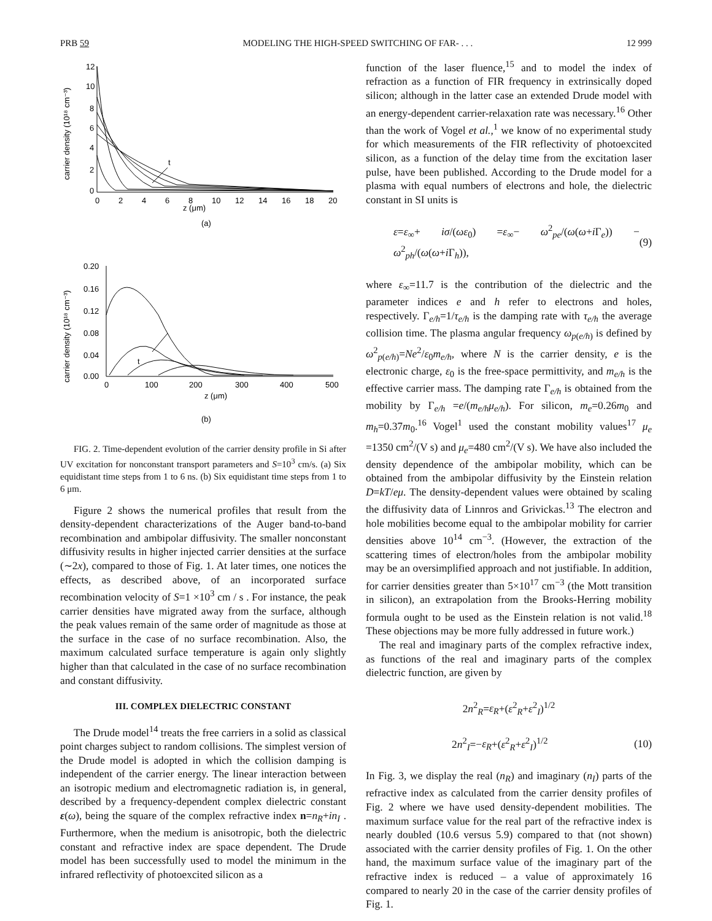PRB 59 MODELING THE HIGH-SPEED SWITCHING OF FAR- . . . 12 999
12
10
8
6
4
2
0
0
2
4
6
8
10
12
14
16
18
20
z (μm)
(a)
t
carrier density (10¹⁸ cm⁻³)
0.20
0.16
0.12
0.08
0.04
0.00
0
100
200
300
400
500
z (μm)
(b)
t
carrier density (10¹⁸ cm⁻³)
FIG. 2. Time-dependent evolution of the carrier density profile in Si after UV excitation for nonconstant transport parameters and S=10<sup>3</sup> cm/s. (a) Six equidistant time steps from 1 to 6 ns. (b) Six equidistant time steps from 1 to 6 μm.
Figure 2 shows the numerical profiles that result from the density-dependent characterizations of the Auger band-to-band recombination and ambipolar diffusivity. The smaller nonconstant diffusivity results in higher injected carrier densities at the surface (∼2x), compared to those of Fig. 1. At later times, one notices the effects, as described above, of an incorporated surface recombination velocity of S=1 ×10<sup>3</sup> cm / s . For instance, the peak carrier densities have migrated away from the surface, although the peak values remain of the same order of magnitude as those at the surface in the case of no surface recombination. Also, the maximum calculated surface temperature is again only slightly higher than that calculated in the case of no surface recombination and constant diffusivity.
III. COMPLEX DIELECTRIC CONSTANT
The Drude model<sup>14</sup> treats the free carriers in a solid as classical point charges subject to random collisions. The simplest version of the Drude model is adopted in which the collision damping is independent of the carrier energy. The linear interaction between an isotropic medium and electromagnetic radiation is, in general, described by a frequency-dependent complex dielectric constant ε(ω), being the square of the complex refractive index n=n<sub>R</sub>+in<sub>I</sub> . Furthermore, when the medium is anisotropic, both the dielectric constant and refractive index are space dependent. The Drude model has been successfully used to model the minimum in the infrared reflectivity of photoexcited silicon as a
function of the laser fluence,<sup>15</sup> and to model the index of refraction as a function of FIR frequency in extrinsically doped silicon; although in the latter case an extended Drude model with an energy-dependent carrier-relaxation rate was necessary.<sup>16</sup> Other than the work of Vogel et al.,<sup>1</sup> we know of no experimental study for which measurements of the FIR reflectivity of photoexcited silicon, as a function of the delay time from the excitation laser pulse, have been published. According to the Drude model for a plasma with equal numbers of electrons and hole, the dielectric constant in SI units is
ε=ε<sub>∞</sub>+ iσ/(ωε<sub>0</sub>) =ε<sub>∞</sub>− ω<sup>2</sup><sub>pe</sub>/(ω(ω+i Γ<sub>e</sub>)) − ω<sup>2</sup><sub>ph</sub>/(ω(ω+i Γ<sub>h</sub>)), (9)
where ε<sub>∞</sub>=11.7 is the contribution of the dielectric and the parameter indices e and h refer to electrons and holes, respectively. Γ<sub>e/h</sub>=1/τ<sub>e/h</sub> is the damping rate with τ<sub>e/h</sub> the average collision time. The plasma angular frequency ω<sub>p(e/h)</sub> is defined by ω<sup>2</sup><sub>p(e/h)</sub>=Ne<sup>2</sup>/ε<sub>0</sub>m<sub>e/h</sub>, where N is the carrier density, e is the electronic charge, ε<sub>0</sub> is the free-space permittivity, and m<sub>e/h</sub> is the effective carrier mass. The damping rate Γ<sub>e/h</sub> is obtained from the mobility by Γ<sub>e/h</sub> =e/(m<sub>e/h</sub>μ<sub>e/h</sub>). For silicon, m<sub>e</sub>=0.26m<sub>0</sub> and m<sub>h</sub>=0.37m<sub>0</sub>.<sup>16</sup> Vogel<sup>1</sup> used the constant mobility values<sup>17</sup> μ<sub>e</sub> =1350 cm<sup>2</sup>/(V s) and μ<sub>e</sub>=480 cm<sup>2</sup>/(V s). We have also included the density dependence of the ambipolar mobility, which can be obtained from the ambipolar diffusivity by the Einstein relation D=kT/eμ. The density-dependent values were obtained by scaling the diffusivity data of Linnros and Grivickas.<sup>13</sup> The electron and hole mobilities become equal to the ambipolar mobility for carrier densities above 10<sup>14</sup> cm<sup>−3</sup>. (However, the extraction of the scattering times of electron/holes from the ambipolar mobility may be an oversimplified approach and not justifiable. In addition, for carrier densities greater than 5×10<sup>17</sup> cm<sup>−3</sup> (the Mott transition in silicon), an extrapolation from the Brooks-Herring mobility formula ought to be used as the Einstein relation is not valid.<sup>18</sup> These objections may be more fully addressed in future work.)
The real and imaginary parts of the complex refractive index, as functions of the real and imaginary parts of the complex dielectric function, are given by
2n<sup>2</sup><sub>R</sub>=ε<sub>R</sub>+(ε<sup>2</sup><sub>R</sub>+ε<sup>2</sup><sub>I</sub>)<sup>1/2</sup>
2n<sup>2</sup><sub>I</sub>=−ε<sub>R</sub>+(ε<sup>2</sup><sub>R</sub>+ε<sup>2</sup><sub>I</sub>)<sup>1/2</sup> (10)
In Fig. 3, we display the real (n<sub>R</sub>) and imaginary (n<sub>I</sub>) parts of the refractive index as calculated from the carrier density profiles of Fig. 2 where we have used density-dependent mobilities. The maximum surface value for the real part of the refractive index is nearly doubled (10.6 versus 5.9) compared to that (not shown) associated with the carrier density profiles of Fig. 1. On the other hand, the maximum surface value of the imaginary part of the refractive index is reduced – a value of approximately 16 compared to nearly 20 in the case of the carrier density profiles of Fig. 1.